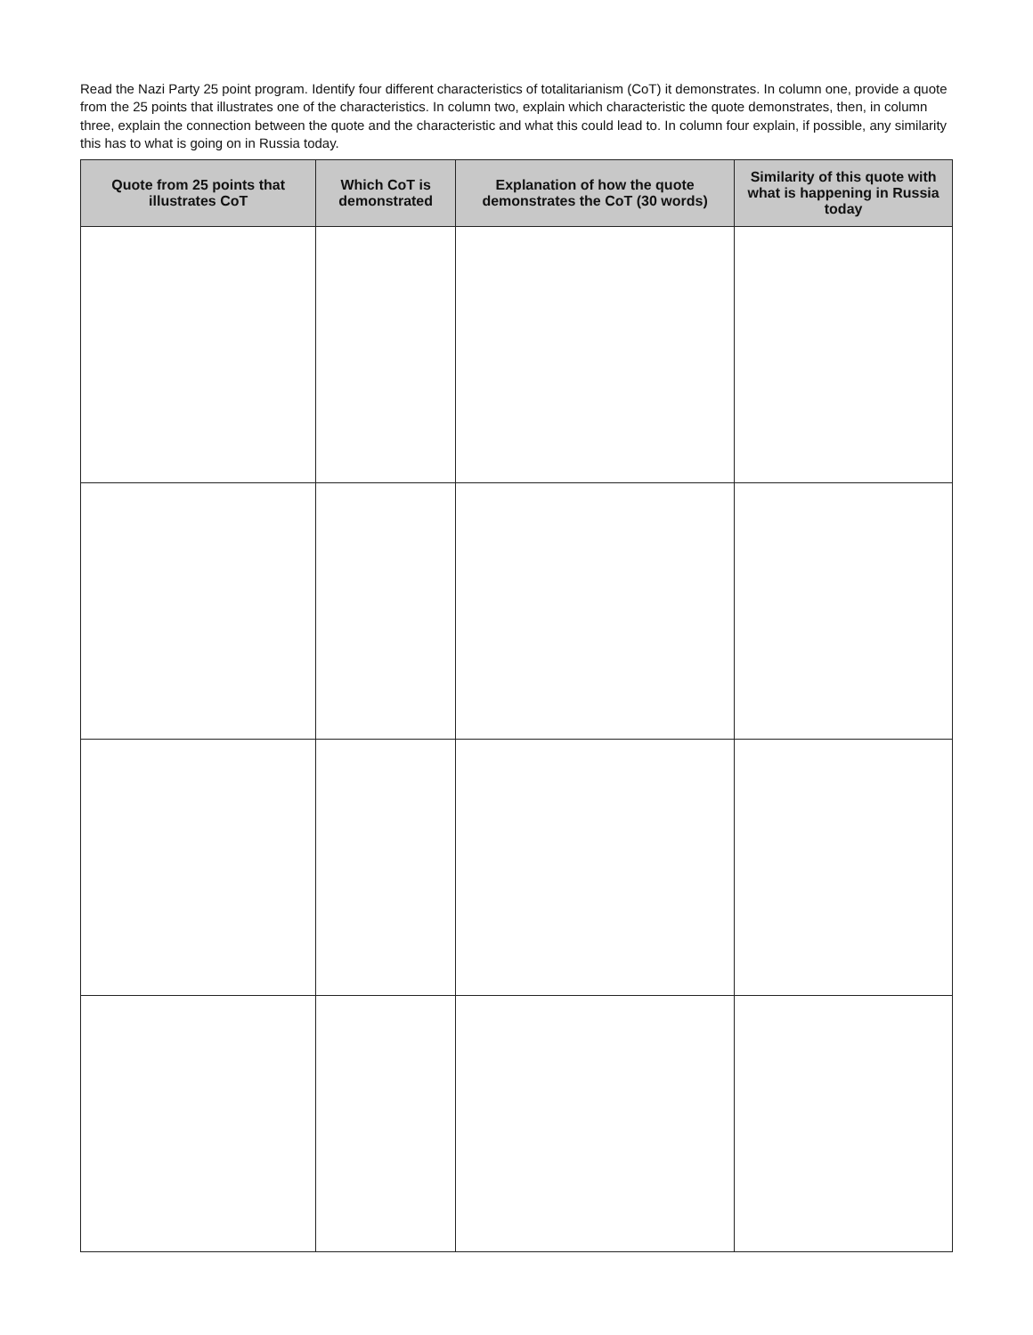Read the Nazi Party 25 point program. Identify four different characteristics of totalitarianism (CoT) it demonstrates. In column one, provide a quote from the 25 points that illustrates one of the characteristics. In column two, explain which characteristic the quote demonstrates, then, in column three, explain the connection between the quote and the characteristic and what this could lead to. In column four explain, if possible, any similarity this has to what is going on in Russia today.
| Quote from 25 points that illustrates CoT | Which CoT is demonstrated | Explanation of how the quote demonstrates the CoT (30 words) | Similarity of this quote with what is happening in Russia today |
| --- | --- | --- | --- |